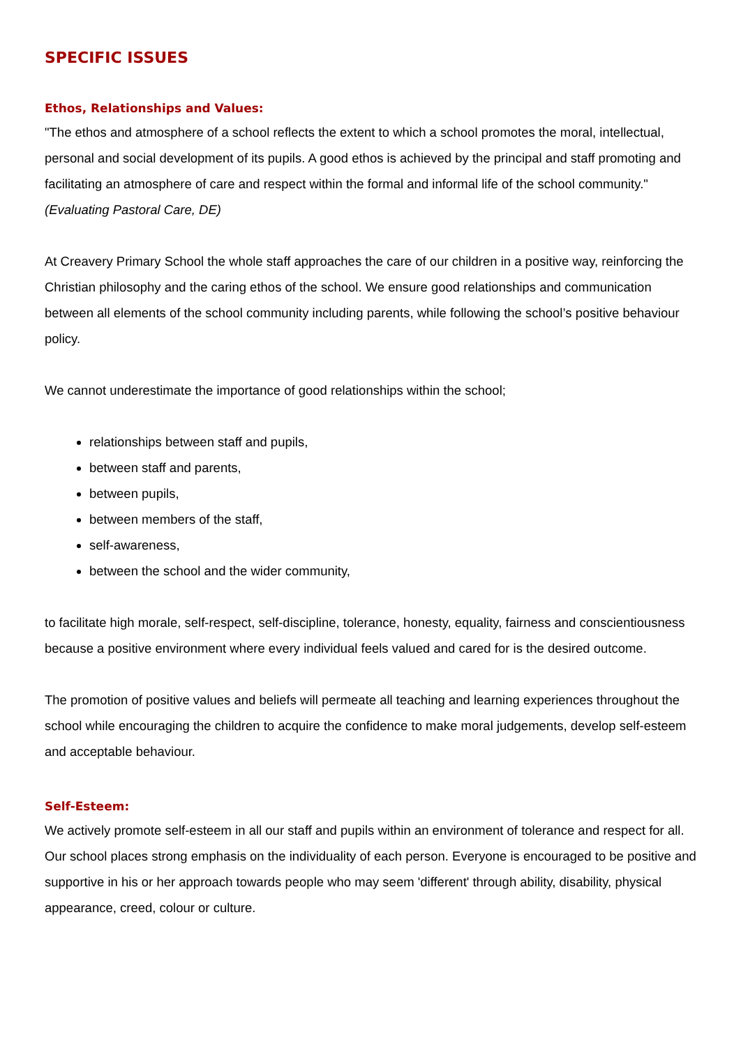SPECIFIC ISSUES
Ethos, Relationships and Values:
"The ethos and atmosphere of a school reflects the extent to which a school promotes the moral, intellectual, personal and social development of its pupils. A good ethos is achieved by the principal and staff promoting and facilitating an atmosphere of care and respect within the formal and informal life of the school community." (Evaluating Pastoral Care, DE)
At Creavery Primary School the whole staff approaches the care of our children in a positive way, reinforcing the Christian philosophy and the caring ethos of the school. We ensure good relationships and communication between all elements of the school community including parents, while following the school’s positive behaviour policy.
We cannot underestimate the importance of good relationships within the school;
relationships between staff and pupils,
between staff and parents,
between pupils,
between members of the staff,
self-awareness,
between the school and the wider community,
to facilitate high morale, self-respect, self-discipline, tolerance, honesty, equality, fairness and conscientiousness because a positive environment where every individual feels valued and cared for is the desired outcome.
The promotion of positive values and beliefs will permeate all teaching and learning experiences throughout the school while encouraging the children to acquire the confidence to make moral judgements, develop self-esteem and acceptable behaviour.
Self-Esteem:
We actively promote self-esteem in all our staff and pupils within an environment of tolerance and respect for all. Our school places strong emphasis on the individuality of each person. Everyone is encouraged to be positive and supportive in his or her approach towards people who may seem 'different' through ability, disability, physical appearance, creed, colour or culture.